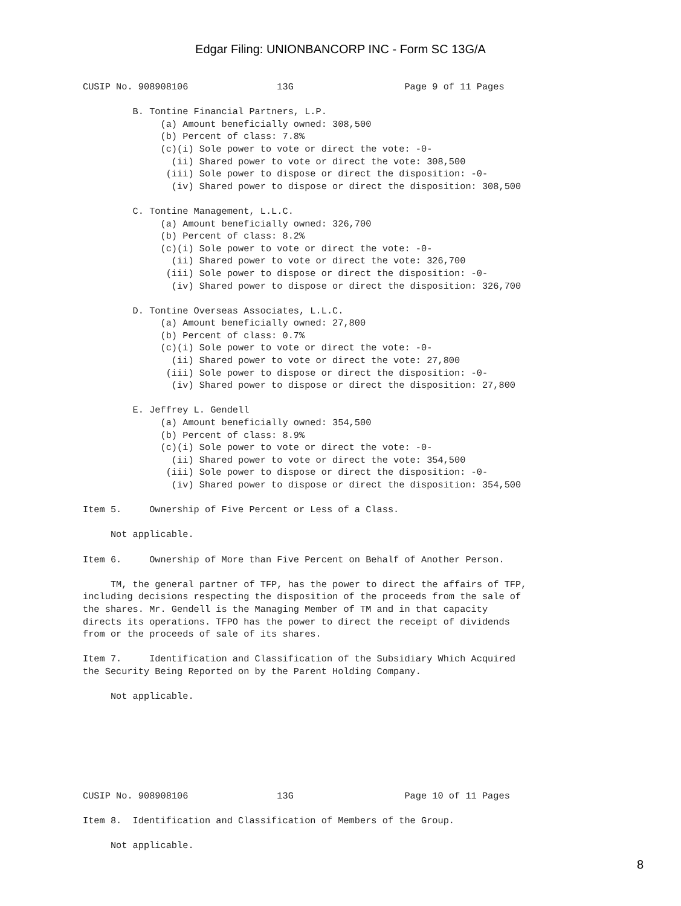Edgar Filing: UNIONBANCORP INC - Form SC 13G/A
CUSIP No. 908908106                13G                    Page 9 of 11 Pages

         B. Tontine Financial Partners, L.P.
              (a) Amount beneficially owned: 308,500
              (b) Percent of class: 7.8%
              (c)(i) Sole power to vote or direct the vote: -0-
                (ii) Shared power to vote or direct the vote: 308,500
               (iii) Sole power to dispose or direct the disposition: -0-
                (iv) Shared power to dispose or direct the disposition: 308,500

         C. Tontine Management, L.L.C.
              (a) Amount beneficially owned: 326,700
              (b) Percent of class: 8.2%
              (c)(i) Sole power to vote or direct the vote: -0-
                (ii) Shared power to vote or direct the vote: 326,700
               (iii) Sole power to dispose or direct the disposition: -0-
                (iv) Shared power to dispose or direct the disposition: 326,700

         D. Tontine Overseas Associates, L.L.C.
              (a) Amount beneficially owned: 27,800
              (b) Percent of class: 0.7%
              (c)(i) Sole power to vote or direct the vote: -0-
                (ii) Shared power to vote or direct the vote: 27,800
               (iii) Sole power to dispose or direct the disposition: -0-
                (iv) Shared power to dispose or direct the disposition: 27,800

         E. Jeffrey L. Gendell
              (a) Amount beneficially owned: 354,500
              (b) Percent of class: 8.9%
              (c)(i) Sole power to vote or direct the vote: -0-
                (ii) Shared power to vote or direct the vote: 354,500
               (iii) Sole power to dispose or direct the disposition: -0-
                (iv) Shared power to dispose or direct the disposition: 354,500

Item 5.     Ownership of Five Percent or Less of a Class.

     Not applicable.

Item 6.     Ownership of More than Five Percent on Behalf of Another Person.

     TM, the general partner of TFP, has the power to direct the affairs of TFP,
including decisions respecting the disposition of the proceeds from the sale of
the shares. Mr. Gendell is the Managing Member of TM and in that capacity
directs its operations. TFPO has the power to direct the receipt of dividends
from or the proceeds of sale of its shares.

Item 7.     Identification and Classification of the Subsidiary Which Acquired
the Security Being Reported on by the Parent Holding Company.

     Not applicable.







CUSIP No. 908908106                13G                    Page 10 of 11 Pages

Item 8.  Identification and Classification of Members of the Group.

     Not applicable.
8